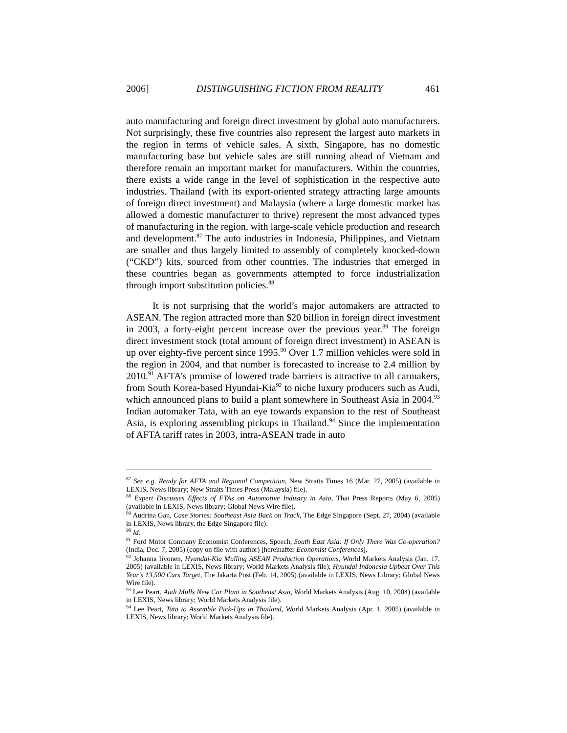2006] DISTINGUISHING FICTION FROM REALITY 461
auto manufacturing and foreign direct investment by global auto manufacturers. Not surprisingly, these five countries also represent the largest auto markets in the region in terms of vehicle sales. A sixth, Singapore, has no domestic manufacturing base but vehicle sales are still running ahead of Vietnam and therefore remain an important market for manufacturers. Within the countries, there exists a wide range in the level of sophistication in the respective auto industries. Thailand (with its export-oriented strategy attracting large amounts of foreign direct investment) and Malaysia (where a large domestic market has allowed a domestic manufacturer to thrive) represent the most advanced types of manufacturing in the region, with large-scale vehicle production and research and development.<sup>87</sup> The auto industries in Indonesia, Philippines, and Vietnam are smaller and thus largely limited to assembly of completely knocked-down (“CKD”) kits, sourced from other countries. The industries that emerged in these countries began as governments attempted to force industrialization through import substitution policies.<sup>88</sup>
It is not surprising that the world’s major automakers are attracted to ASEAN. The region attracted more than $20 billion in foreign direct investment in 2003, a forty-eight percent increase over the previous year.<sup>89</sup> The foreign direct investment stock (total amount of foreign direct investment) in ASEAN is up over eighty-five percent since 1995.<sup>90</sup> Over 1.7 million vehicles were sold in the region in 2004, and that number is forecasted to increase to 2.4 million by 2010.<sup>91</sup> AFTA’s promise of lowered trade barriers is attractive to all carmakers, from South Korea-based Hyundai-Kia<sup>92</sup> to niche luxury producers such as Audi, which announced plans to build a plant somewhere in Southeast Asia in 2004.<sup>93</sup> Indian automaker Tata, with an eye towards expansion to the rest of Southeast Asia, is exploring assembling pickups in Thailand.<sup>94</sup> Since the implementation of AFTA tariff rates in 2003, intra-ASEAN trade in auto
<sup>87</sup> See e.g. Ready for AFTA and Regional Competition, New Straits Times 16 (Mar. 27, 2005) (available in LEXIS, News library; New Straits Times Press (Malaysia) file).
<sup>88</sup> Expert Discusses Effects of FTAs on Automotive Industry in Asia, Thai Press Reports (May 6, 2005) (available in LEXIS, News library; Global News Wire file).
<sup>89</sup> Audrina Gan, Case Stories: Southeast Asia Back on Track, The Edge Singapore (Sept. 27, 2004) (available in LEXIS, News library, the Edge Singapore file).
<sup>90</sup> Id.
<sup>91</sup> Ford Motor Company Economist Conferences, Speech, South East Asia: If Only There Was Co-operation? (India, Dec. 7, 2005) (copy on file with author) [hereinafter Economist Conferences].
<sup>92</sup> Johanna Iivonen, Hyundai-Kia Mulling ASEAN Production Operations, World Markets Analysis (Jan. 17, 2005) (available in LEXIS, News library; World Markets Analysis file); Hyundai Indonesia Upbeat Over This Year’s 13,500 Cars Target, The Jakarta Post (Feb. 14, 2005) (available in LEXIS, News Library; Global News Wire file).
<sup>93</sup> Lee Peart, Audi Mulls New Car Plant in Southeast Asia, World Markets Analysis (Aug. 10, 2004) (available in LEXIS, News library; World Markets Analysis file).
<sup>94</sup> Lee Peart, Tata to Assemble Pick-Ups in Thailand, World Markets Analysis (Apr. 1, 2005) (available in LEXIS, News library; World Markets Analysis file).